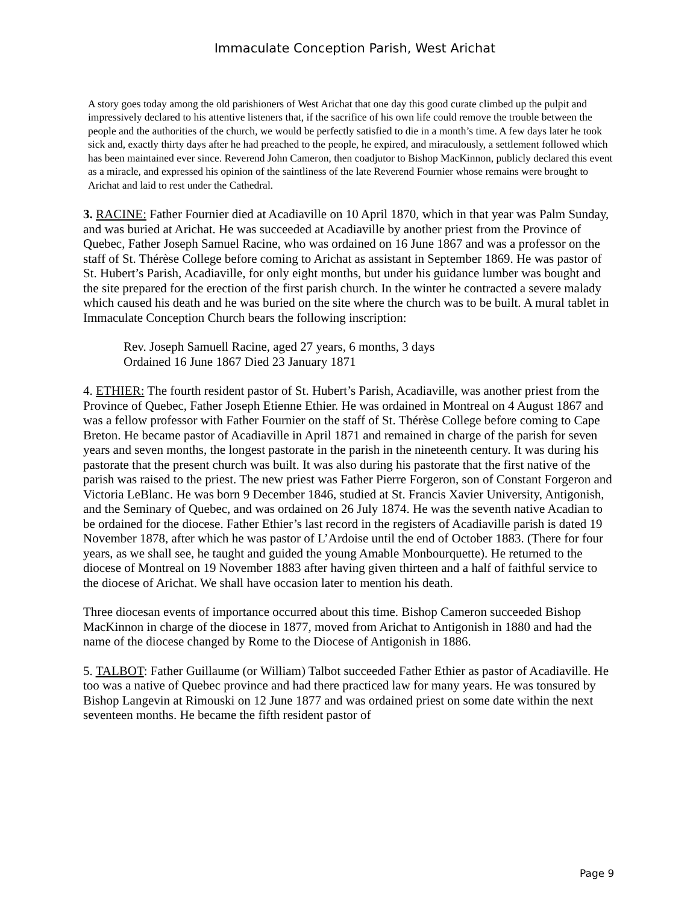Immaculate Conception Parish, West Arichat
A story goes today among the old parishioners of West Arichat that one day this good curate climbed up the pulpit and impressively declared to his attentive listeners that, if the sacrifice of his own life could remove the trouble between the people and the authorities of the church, we would be perfectly satisfied to die in a month’s time. A few days later he took sick and, exactly thirty days after he had preached to the people, he expired, and miraculously, a settlement followed which has been maintained ever since. Reverend John Cameron, then coadjutor to Bishop MacKinnon, publicly declared this event as a miracle, and expressed his opinion of the saintliness of the late Reverend Fournier whose remains were brought to Arichat and laid to rest under the Cathedral.
3. RACINE: Father Fournier died at Acadiaville on 10 April 1870, which in that year was Palm Sunday, and was buried at Arichat. He was succeeded at Acadiaville by another priest from the Province of Quebec, Father Joseph Samuel Racine, who was ordained on 16 June 1867 and was a professor on the staff of St. Thérèse College before coming to Arichat as assistant in September 1869. He was pastor of St. Hubert’s Parish, Acadiaville, for only eight months, but under his guidance lumber was bought and the site prepared for the erection of the first parish church. In the winter he contracted a severe malady which caused his death and he was buried on the site where the church was to be built. A mural tablet in Immaculate Conception Church bears the following inscription:
Rev. Joseph Samuell Racine, aged 27 years, 6 months, 3 days
Ordained 16 June 1867 Died 23 January 1871
4. ETHIER: The fourth resident pastor of St. Hubert’s Parish, Acadiaville, was another priest from the Province of Quebec, Father Joseph Etienne Ethier. He was ordained in Montreal on 4 August 1867 and was a fellow professor with Father Fournier on the staff of St. Thérèse College before coming to Cape Breton. He became pastor of Acadiaville in April 1871 and remained in charge of the parish for seven years and seven months, the longest pastorate in the parish in the nineteenth century. It was during his pastorate that the present church was built. It was also during his pastorate that the first native of the parish was raised to the priest. The new priest was Father Pierre Forgeron, son of Constant Forgeron and Victoria LeBlanc. He was born 9 December 1846, studied at St. Francis Xavier University, Antigonish, and the Seminary of Quebec, and was ordained on 26 July 1874. He was the seventh native Acadian to be ordained for the diocese. Father Ethier’s last record in the registers of Acadiaville parish is dated 19 November 1878, after which he was pastor of L’Ardoise until the end of October 1883. (There for four years, as we shall see, he taught and guided the young Amable Monbourquette). He returned to the diocese of Montreal on 19 November 1883 after having given thirteen and a half of faithful service to the diocese of Arichat. We shall have occasion later to mention his death.
Three diocesan events of importance occurred about this time. Bishop Cameron succeeded Bishop MacKinnon in charge of the diocese in 1877, moved from Arichat to Antigonish in 1880 and had the name of the diocese changed by Rome to the Diocese of Antigonish in 1886.
5. TALBOT: Father Guillaume (or William) Talbot succeeded Father Ethier as pastor of Acadiaville. He too was a native of Quebec province and had there practiced law for many years. He was tonsured by Bishop Langevin at Rimouski on 12 June 1877 and was ordained priest on some date within the next seventeen months. He became the fifth resident pastor of
Page 9